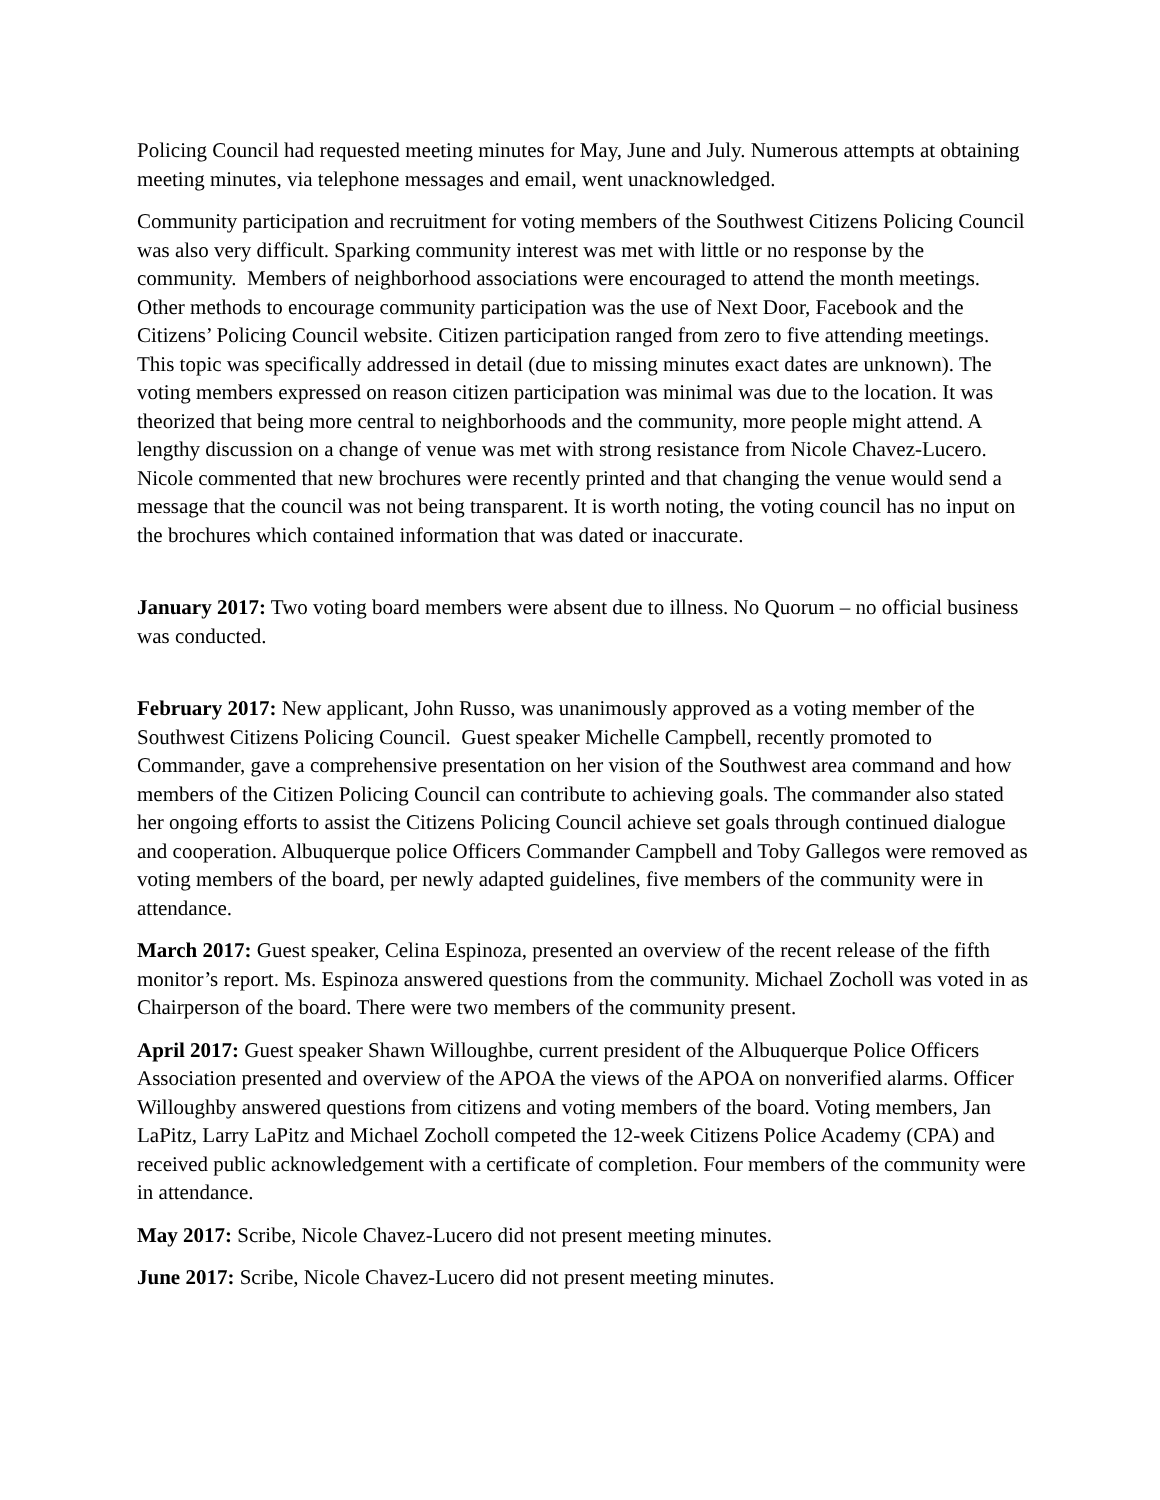Policing Council had requested meeting minutes for May, June and July. Numerous attempts at obtaining meeting minutes, via telephone messages and email, went unacknowledged.
Community participation and recruitment for voting members of the Southwest Citizens Policing Council was also very difficult. Sparking community interest was met with little or no response by the community. Members of neighborhood associations were encouraged to attend the month meetings. Other methods to encourage community participation was the use of Next Door, Facebook and the Citizens’ Policing Council website. Citizen participation ranged from zero to five attending meetings. This topic was specifically addressed in detail (due to missing minutes exact dates are unknown). The voting members expressed on reason citizen participation was minimal was due to the location. It was theorized that being more central to neighborhoods and the community, more people might attend. A lengthy discussion on a change of venue was met with strong resistance from Nicole Chavez-Lucero. Nicole commented that new brochures were recently printed and that changing the venue would send a message that the council was not being transparent. It is worth noting, the voting council has no input on the brochures which contained information that was dated or inaccurate.
January 2017: Two voting board members were absent due to illness. No Quorum – no official business was conducted.
February 2017: New applicant, John Russo, was unanimously approved as a voting member of the Southwest Citizens Policing Council. Guest speaker Michelle Campbell, recently promoted to Commander, gave a comprehensive presentation on her vision of the Southwest area command and how members of the Citizen Policing Council can contribute to achieving goals. The commander also stated her ongoing efforts to assist the Citizens Policing Council achieve set goals through continued dialogue and cooperation. Albuquerque police Officers Commander Campbell and Toby Gallegos were removed as voting members of the board, per newly adapted guidelines, five members of the community were in attendance.
March 2017: Guest speaker, Celina Espinoza, presented an overview of the recent release of the fifth monitor’s report. Ms. Espinoza answered questions from the community. Michael Zocholl was voted in as Chairperson of the board. There were two members of the community present.
April 2017: Guest speaker Shawn Willoughbe, current president of the Albuquerque Police Officers Association presented and overview of the APOA the views of the APOA on nonverified alarms. Officer Willoughby answered questions from citizens and voting members of the board. Voting members, Jan LaPitz, Larry LaPitz and Michael Zocholl competed the 12-week Citizens Police Academy (CPA) and received public acknowledgement with a certificate of completion. Four members of the community were in attendance.
May 2017: Scribe, Nicole Chavez-Lucero did not present meeting minutes.
June 2017: Scribe, Nicole Chavez-Lucero did not present meeting minutes.